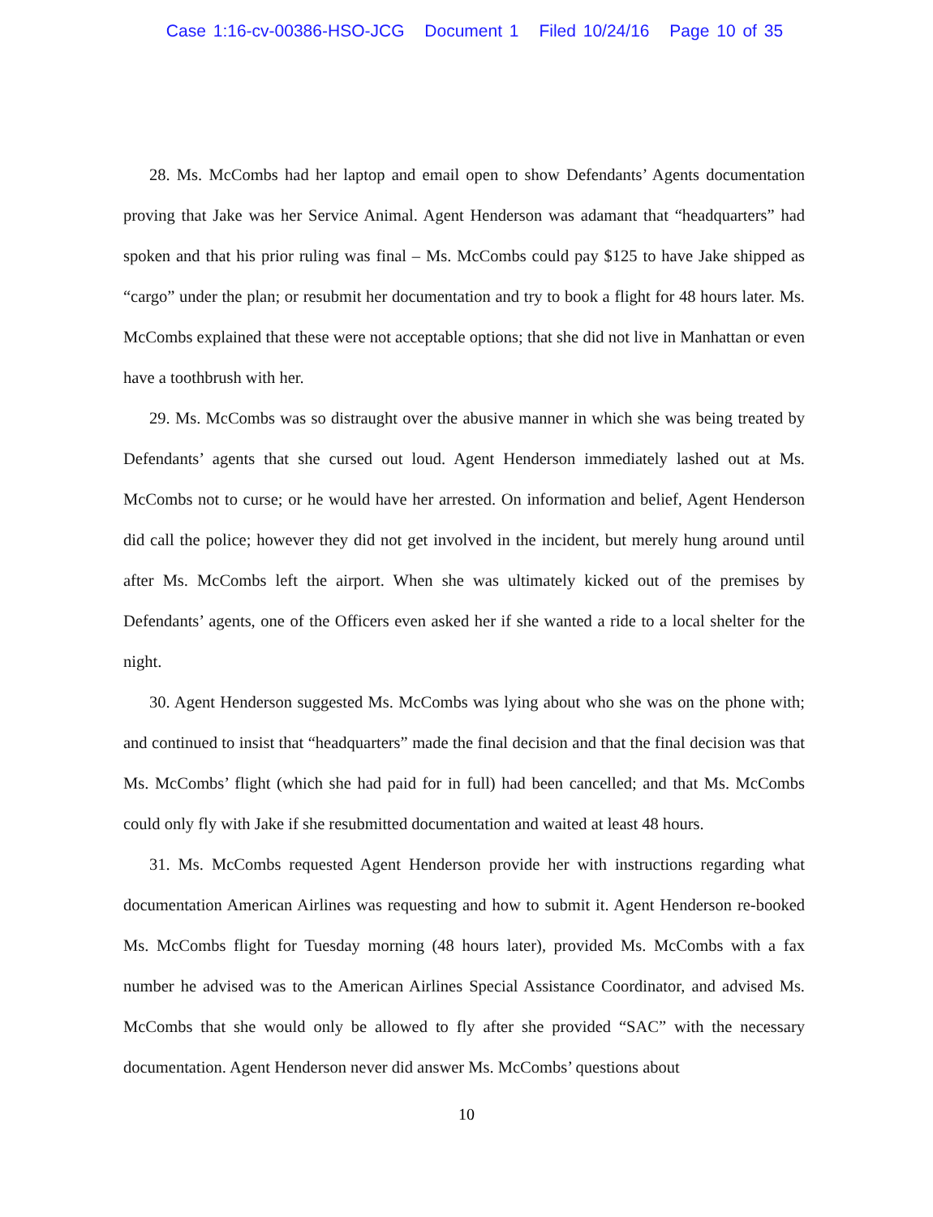Case 1:16-cv-00386-HSO-JCG Document 1 Filed 10/24/16 Page 10 of 35
28. Ms. McCombs had her laptop and email open to show Defendants’ Agents documentation proving that Jake was her Service Animal. Agent Henderson was adamant that “headquarters” had spoken and that his prior ruling was final – Ms. McCombs could pay $125 to have Jake shipped as “cargo” under the plan; or resubmit her documentation and try to book a flight for 48 hours later. Ms. McCombs explained that these were not acceptable options; that she did not live in Manhattan or even have a toothbrush with her.
29. Ms. McCombs was so distraught over the abusive manner in which she was being treated by Defendants’ agents that she cursed out loud. Agent Henderson immediately lashed out at Ms. McCombs not to curse; or he would have her arrested. On information and belief, Agent Henderson did call the police; however they did not get involved in the incident, but merely hung around until after Ms. McCombs left the airport. When she was ultimately kicked out of the premises by Defendants’ agents, one of the Officers even asked her if she wanted a ride to a local shelter for the night.
30. Agent Henderson suggested Ms. McCombs was lying about who she was on the phone with; and continued to insist that “headquarters” made the final decision and that the final decision was that Ms. McCombs’ flight (which she had paid for in full) had been cancelled; and that Ms. McCombs could only fly with Jake if she resubmitted documentation and waited at least 48 hours.
31. Ms. McCombs requested Agent Henderson provide her with instructions regarding what documentation American Airlines was requesting and how to submit it. Agent Henderson re-booked Ms. McCombs flight for Tuesday morning (48 hours later), provided Ms. McCombs with a fax number he advised was to the American Airlines Special Assistance Coordinator, and advised Ms. McCombs that she would only be allowed to fly after she provided “SAC” with the necessary documentation. Agent Henderson never did answer Ms. McCombs’ questions about
10